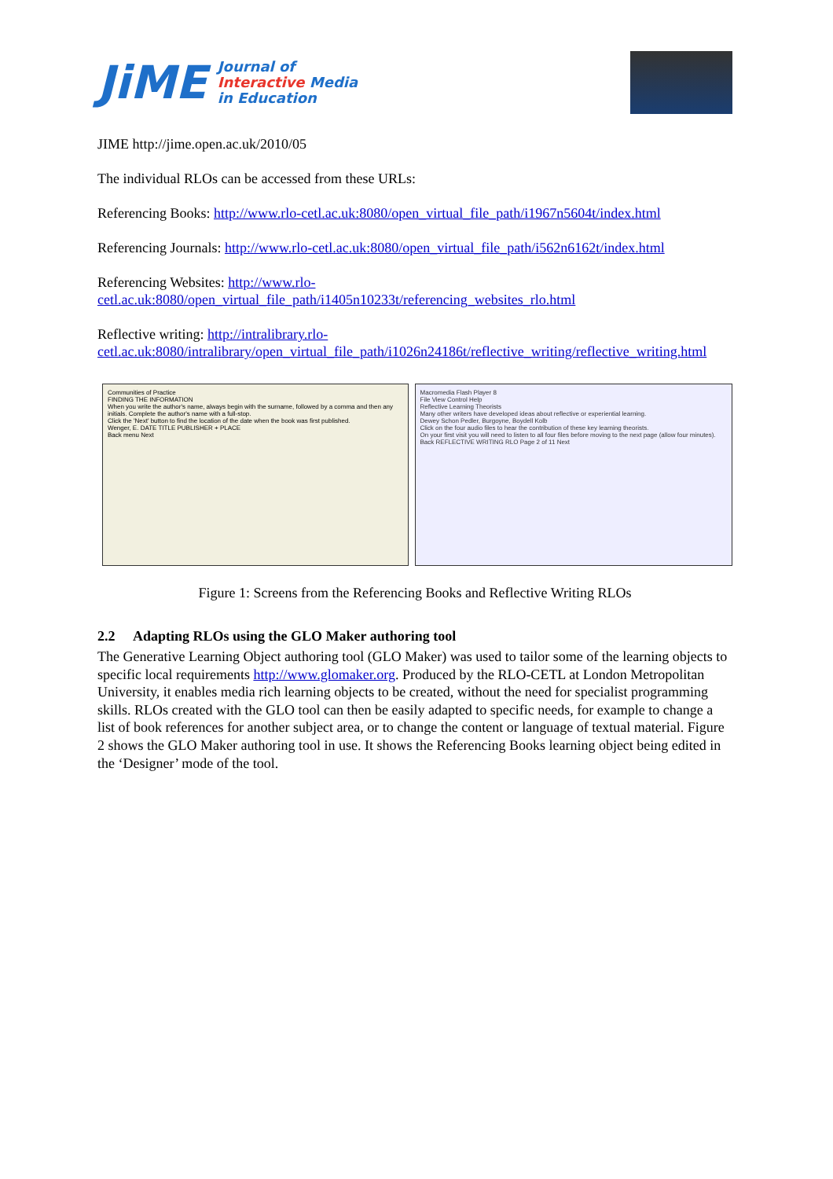JiME
Journal of
Interactive Media
in Education
JIME http://jime.open.ac.uk/2010/05
The individual RLOs can be accessed from these URLs:
Referencing Books: http://www.rlo-cetl.ac.uk:8080/open_virtual_file_path/i1967n5604t/index.html
Referencing Journals: http://www.rlo-cetl.ac.uk:8080/open_virtual_file_path/i562n6162t/index.html
Referencing Websites: http://www.rlo-cetl.ac.uk:8080/open_virtual_file_path/i1405n10233t/referencing_websites_rlo.html
Reflective writing: http://intralibrary.rlo-cetl.ac.uk:8080/intralibrary/open_virtual_file_path/i1026n24186t/reflective_writing/reflective_writing.html
Communities of Practice
FINDING THE INFORMATION
When you write the author's name, always begin with the surname, followed by a comma and then any initials. Complete the author's name with a full-stop.
Click the 'Next' button to find the location of the date when the book was first published.
Wenger, E. DATE TITLE PUBLISHER + PLACE
Back menu Next
Macromedia Flash Player 8
File View Control Help
Reflective Learning Theorists
Many other writers have developed ideas about reflective or experiential learning.
Dewey Schon Pedler, Burgoyne, Boydell Kolb
Click on the four audio files to hear the contribution of these key learning theorists.
On your first visit you will need to listen to all four files before moving to the next page (allow four minutes).
Back REFLECTIVE WRITING RLO Page 2 of 11 Next
Figure 1: Screens from the Referencing Books and Reflective Writing RLOs
2.2 Adapting RLOs using the GLO Maker authoring tool
The Generative Learning Object authoring tool (GLO Maker) was used to tailor some of the learning objects to specific local requirements http://www.glomaker.org. Produced by the RLO-CETL at London Metropolitan University, it enables media rich learning objects to be created, without the need for specialist programming skills. RLOs created with the GLO tool can then be easily adapted to specific needs, for example to change a list of book references for another subject area, or to change the content or language of textual material. Figure 2 shows the GLO Maker authoring tool in use. It shows the Referencing Books learning object being edited in the ‘Designer’ mode of the tool.